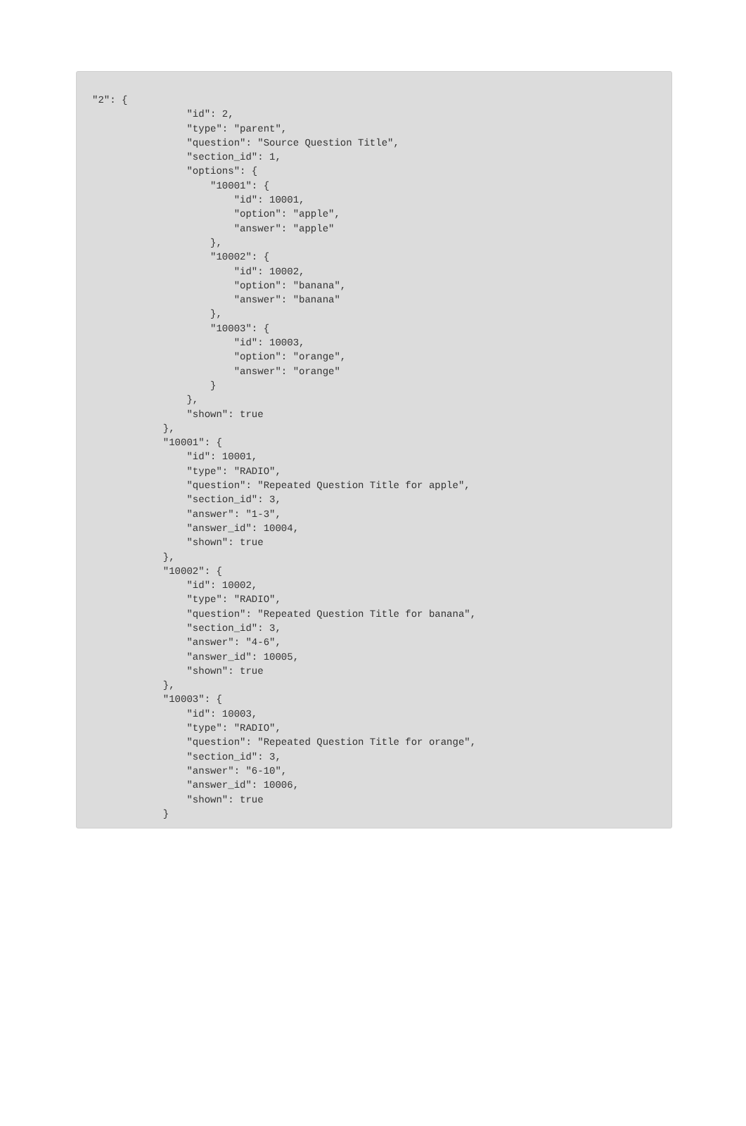"2": {
                "id": 2,
                "type": "parent",
                "question": "Source Question Title",
                "section_id": 1,
                "options": {
                    "10001": {
                        "id": 10001,
                        "option": "apple",
                        "answer": "apple"
                    },
                    "10002": {
                        "id": 10002,
                        "option": "banana",
                        "answer": "banana"
                    },
                    "10003": {
                        "id": 10003,
                        "option": "orange",
                        "answer": "orange"
                    }
                },
                "shown": true
            },
            "10001": {
                "id": 10001,
                "type": "RADIO",
                "question": "Repeated Question Title for apple",
                "section_id": 3,
                "answer": "1-3",
                "answer_id": 10004,
                "shown": true
            },
            "10002": {
                "id": 10002,
                "type": "RADIO",
                "question": "Repeated Question Title for banana",
                "section_id": 3,
                "answer": "4-6",
                "answer_id": 10005,
                "shown": true
            },
            "10003": {
                "id": 10003,
                "type": "RADIO",
                "question": "Repeated Question Title for orange",
                "section_id": 3,
                "answer": "6-10",
                "answer_id": 10006,
                "shown": true
            }